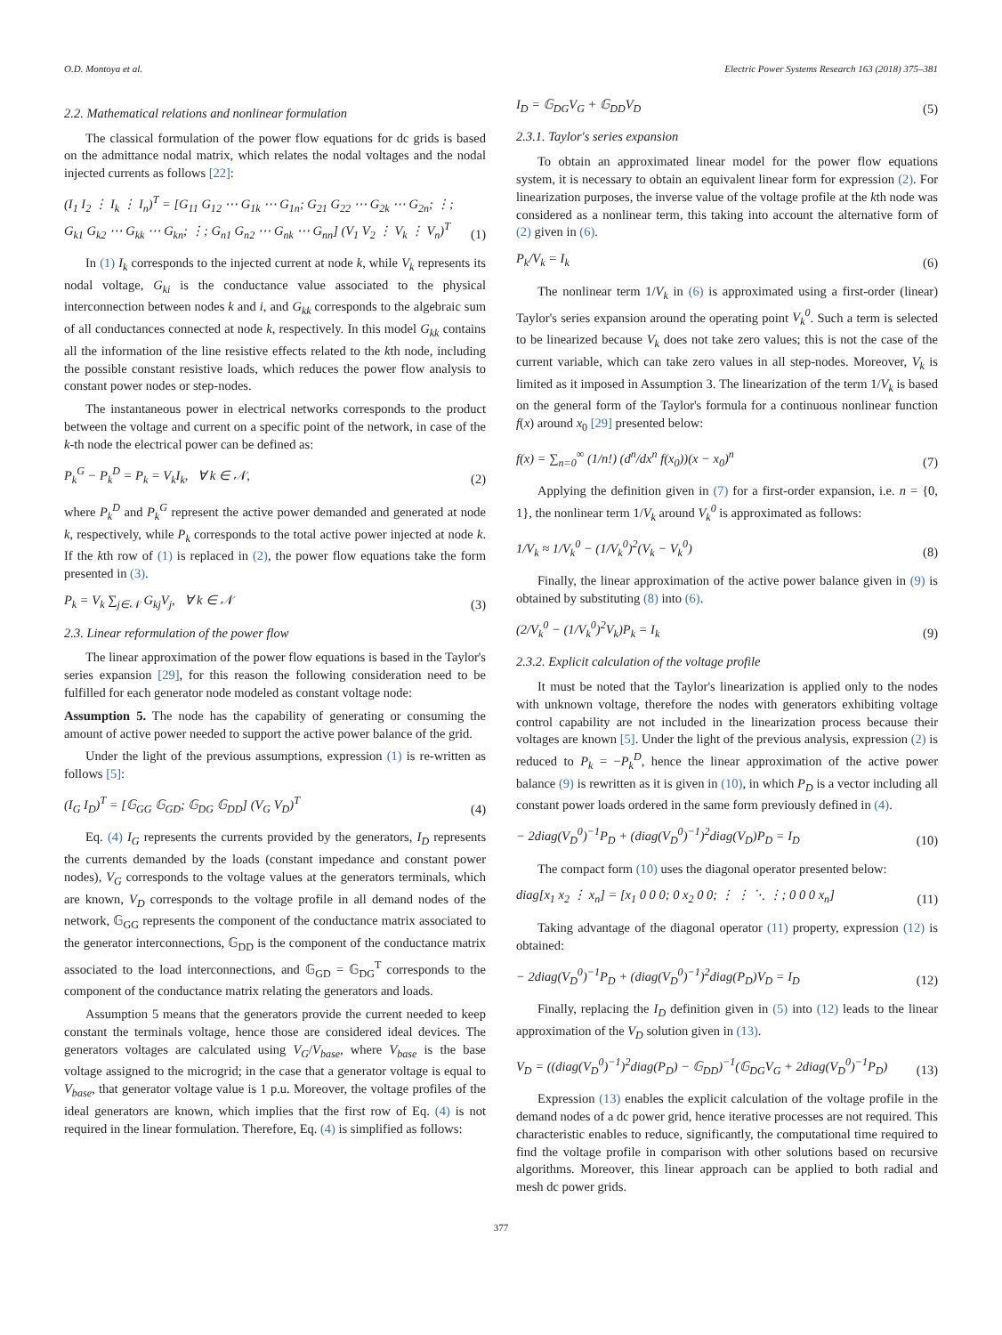O.D. Montoya et al. Electric Power Systems Research 163 (2018) 375–381
2.2. Mathematical relations and nonlinear formulation
The classical formulation of the power flow equations for dc grids is based on the admittance nodal matrix, which relates the nodal voltages and the nodal injected currents as follows [22]:
(I<sub>1</sub> I<sub>2</sub> ⋮ I<sub>k</sub> ⋮ I<sub>n</sub>)<sup>T</sup> = [G<sub>11</sub> G<sub>12</sub> ⋯ G<sub>1k</sub> ⋯ G<sub>1n</sub>; G<sub>21</sub> G<sub>22</sub> ⋯ G<sub>2k</sub> ⋯ G<sub>2n</sub>; ⋮; G<sub>k1</sub> G<sub>k2</sub> ⋯ G<sub>kk</sub> ⋯ G<sub>kn</sub>; ⋮; G<sub>n1</sub> G<sub>n2</sub> ⋯ G<sub>nk</sub> ⋯ G<sub>nn</sub>] (V<sub>1</sub> V<sub>2</sub> ⋮ V<sub>k</sub> ⋮ V<sub>n</sub>)<sup>T</sup>
(1)
In (1) I<sub>k</sub> corresponds to the injected current at node k, while V<sub>k</sub> represents its nodal voltage, G<sub>ki</sub> is the conductance value associated to the physical interconnection between nodes k and i, and G<sub>kk</sub> corresponds to the algebraic sum of all conductances connected at node k, respectively. In this model G<sub>kk</sub> contains all the information of the line resistive effects related to the kth node, including the possible constant resistive loads, which reduces the power flow analysis to constant power nodes or step-nodes.
The instantaneous power in electrical networks corresponds to the product between the voltage and current on a specific point of the network, in case of the k-th node the electrical power can be defined as:
P<sub>k</sub><sup>G</sup> − P<sub>k</sub><sup>D</sup> = P<sub>k</sub> = V<sub>k</sub>I<sub>k</sub>, ∀ k ∈ 𝒩,
(2)
where P<sub>k</sub><sup>D</sup> and P<sub>k</sub><sup>G</sup> represent the active power demanded and generated at node k, respectively, while P<sub>k</sub> corresponds to the total active power injected at node k. If the kth row of (1) is replaced in (2), the power flow equations take the form presented in (3).
P<sub>k</sub> = V<sub>k</sub> ∑<sub>j∈𝒩</sub> G<sub>kj</sub>V<sub>j</sub>, ∀ k ∈ 𝒩
(3)
2.3. Linear reformulation of the power flow
The linear approximation of the power flow equations is based in the Taylor's series expansion [29], for this reason the following consideration need to be fulfilled for each generator node modeled as constant voltage node:
Assumption 5. The node has the capability of generating or consuming the amount of active power needed to support the active power balance of the grid.
Under the light of the previous assumptions, expression (1) is re-written as follows [5]:
(I<sub>G</sub> I<sub>D</sub>)<sup>T</sup> = [𝔾<sub>GG</sub> 𝔾<sub>GD</sub>; 𝔾<sub>DG</sub> 𝔾<sub>DD</sub>] (V<sub>G</sub> V<sub>D</sub>)<sup>T</sup>
(4)
Eq. (4) I<sub>G</sub> represents the currents provided by the generators, I<sub>D</sub> represents the currents demanded by the loads (constant impedance and constant power nodes), V<sub>G</sub> corresponds to the voltage values at the generators terminals, which are known, V<sub>D</sub> corresponds to the voltage profile in all demand nodes of the network, 𝔾<sub>GG</sub> represents the component of the conductance matrix associated to the generator interconnections, 𝔾<sub>DD</sub> is the component of the conductance matrix associated to the load interconnections, and 𝔾<sub>GD</sub> = 𝔾<sub>DG</sub><sup>T</sup> corresponds to the component of the conductance matrix relating the generators and loads.
Assumption 5 means that the generators provide the current needed to keep constant the terminals voltage, hence those are considered ideal devices. The generators voltages are calculated using V<sub>G</sub>/V<sub>base</sub>, where V<sub>base</sub> is the base voltage assigned to the microgrid; in the case that a generator voltage is equal to V<sub>base</sub>, that generator voltage value is 1 p.u. Moreover, the voltage profiles of the ideal generators are known, which implies that the first row of Eq. (4) is not required in the linear formulation. Therefore, Eq. (4) is simplified as follows:
I<sub>D</sub> = 𝔾<sub>DG</sub>V<sub>G</sub> + 𝔾<sub>DD</sub>V<sub>D</sub>
(5)
2.3.1. Taylor's series expansion
To obtain an approximated linear model for the power flow equations system, it is necessary to obtain an equivalent linear form for expression (2). For linearization purposes, the inverse value of the voltage profile at the kth node was considered as a nonlinear term, this taking into account the alternative form of (2) given in (6).
P<sub>k</sub>/V<sub>k</sub> = I<sub>k</sub>
(6)
The nonlinear term 1/V<sub>k</sub> in (6) is approximated using a first-order (linear) Taylor's series expansion around the operating point V<sub>k</sub><sup>0</sup>. Such a term is selected to be linearized because V<sub>k</sub> does not take zero values; this is not the case of the current variable, which can take zero values in all step-nodes. Moreover, V<sub>k</sub> is limited as it imposed in Assumption 3. The linearization of the term 1/V<sub>k</sub> is based on the general form of the Taylor's formula for a continuous nonlinear function f(x) around x<sub>0</sub> [29] presented below:
f(x) = ∑<sub>n=0</sub><sup>∞</sup> (1/n!) (d<sup>n</sup>/dx<sup>n</sup> f(x<sub>0</sub>))(x − x<sub>0</sub>)<sup>n</sup>
(7)
Applying the definition given in (7) for a first-order expansion, i.e. n = {0, 1}, the nonlinear term 1/V<sub>k</sub> around V<sub>k</sub><sup>0</sup> is approximated as follows:
1/V<sub>k</sub> ≈ 1/V<sub>k</sub><sup>0</sup> − (1/V<sub>k</sub><sup>0</sup>)<sup>2</sup>(V<sub>k</sub> − V<sub>k</sub><sup>0</sup>)
(8)
Finally, the linear approximation of the active power balance given in (9) is obtained by substituting (8) into (6).
(2/V<sub>k</sub><sup>0</sup> − (1/V<sub>k</sub><sup>0</sup>)<sup>2</sup>V<sub>k</sub>)P<sub>k</sub> = I<sub>k</sub>
(9)
2.3.2. Explicit calculation of the voltage profile
It must be noted that the Taylor's linearization is applied only to the nodes with unknown voltage, therefore the nodes with generators exhibiting voltage control capability are not included in the linearization process because their voltages are known [5]. Under the light of the previous analysis, expression (2) is reduced to P<sub>k</sub> = −P<sub>k</sub><sup>D</sup>, hence the linear approximation of the active power balance (9) is rewritten as it is given in (10), in which P<sub>D</sub> is a vector including all constant power loads ordered in the same form previously defined in (4).
− 2diag(V<sub>D</sub><sup>0</sup>)<sup>−1</sup>P<sub>D</sub> + (diag(V<sub>D</sub><sup>0</sup>)<sup>−1</sup>)<sup>2</sup>diag(V<sub>D</sub>)P<sub>D</sub> = I<sub>D</sub>
(10)
The compact form (10) uses the diagonal operator presented below:
diag[x<sub>1</sub> x<sub>2</sub> ⋮ x<sub>n</sub>] = [x<sub>1</sub> 0 0 0; 0 x<sub>2</sub> 0 0; ⋮ ⋮ ⋱ ⋮; 0 0 0 x<sub>n</sub>]
(11)
Taking advantage of the diagonal operator (11) property, expression (12) is obtained:
− 2diag(V<sub>D</sub><sup>0</sup>)<sup>−1</sup>P<sub>D</sub> + (diag(V<sub>D</sub><sup>0</sup>)<sup>−1</sup>)<sup>2</sup>diag(P<sub>D</sub>)V<sub>D</sub> = I<sub>D</sub>
(12)
Finally, replacing the I<sub>D</sub> definition given in (5) into (12) leads to the linear approximation of the V<sub>D</sub> solution given in (13).
V<sub>D</sub> = ((diag(V<sub>D</sub><sup>0</sup>)<sup>−1</sup>)<sup>2</sup>diag(P<sub>D</sub>) − 𝔾<sub>DD</sub>)<sup>−1</sup>(𝔾<sub>DG</sub>V<sub>G</sub> + 2diag(V<sub>D</sub><sup>0</sup>)<sup>−1</sup>P<sub>D</sub>)
(13)
Expression (13) enables the explicit calculation of the voltage profile in the demand nodes of a dc power grid, hence iterative processes are not required. This characteristic enables to reduce, significantly, the computational time required to find the voltage profile in comparison with other solutions based on recursive algorithms. Moreover, this linear approach can be applied to both radial and mesh dc power grids.
377